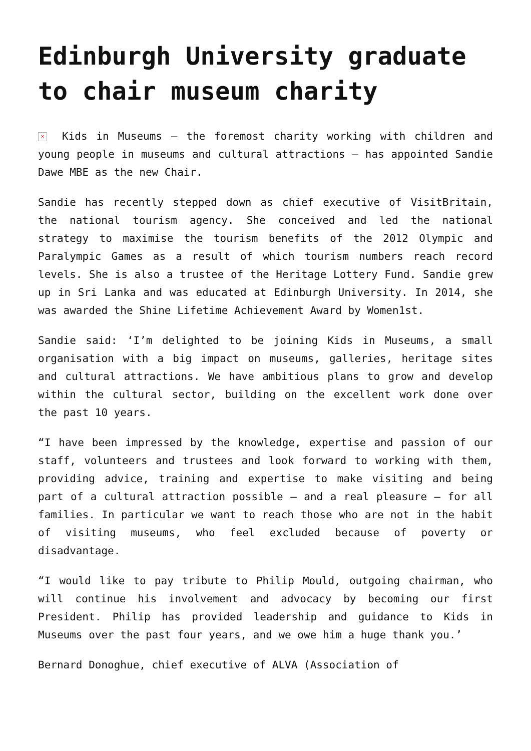Edinburgh University graduate to chair museum charity
× Kids in Museums – the foremost charity working with children and young people in museums and cultural attractions – has appointed Sandie Dawe MBE as the new Chair.
Sandie has recently stepped down as chief executive of VisitBritain, the national tourism agency. She conceived and led the national strategy to maximise the tourism benefits of the 2012 Olympic and Paralympic Games as a result of which tourism numbers reach record levels. She is also a trustee of the Heritage Lottery Fund. Sandie grew up in Sri Lanka and was educated at Edinburgh University. In 2014, she was awarded the Shine Lifetime Achievement Award by Women1st.
Sandie said: ‘I’m delighted to be joining Kids in Museums, a small organisation with a big impact on museums, galleries, heritage sites and cultural attractions. We have ambitious plans to grow and develop within the cultural sector, building on the excellent work done over the past 10 years.
“I have been impressed by the knowledge, expertise and passion of our staff, volunteers and trustees and look forward to working with them, providing advice, training and expertise to make visiting and being part of a cultural attraction possible – and a real pleasure – for all families. In particular we want to reach those who are not in the habit of visiting museums, who feel excluded because of poverty or disadvantage.
“I would like to pay tribute to Philip Mould, outgoing chairman, who will continue his involvement and advocacy by becoming our first President. Philip has provided leadership and guidance to Kids in Museums over the past four years, and we owe him a huge thank you.’
Bernard Donoghue, chief executive of ALVA (Association of